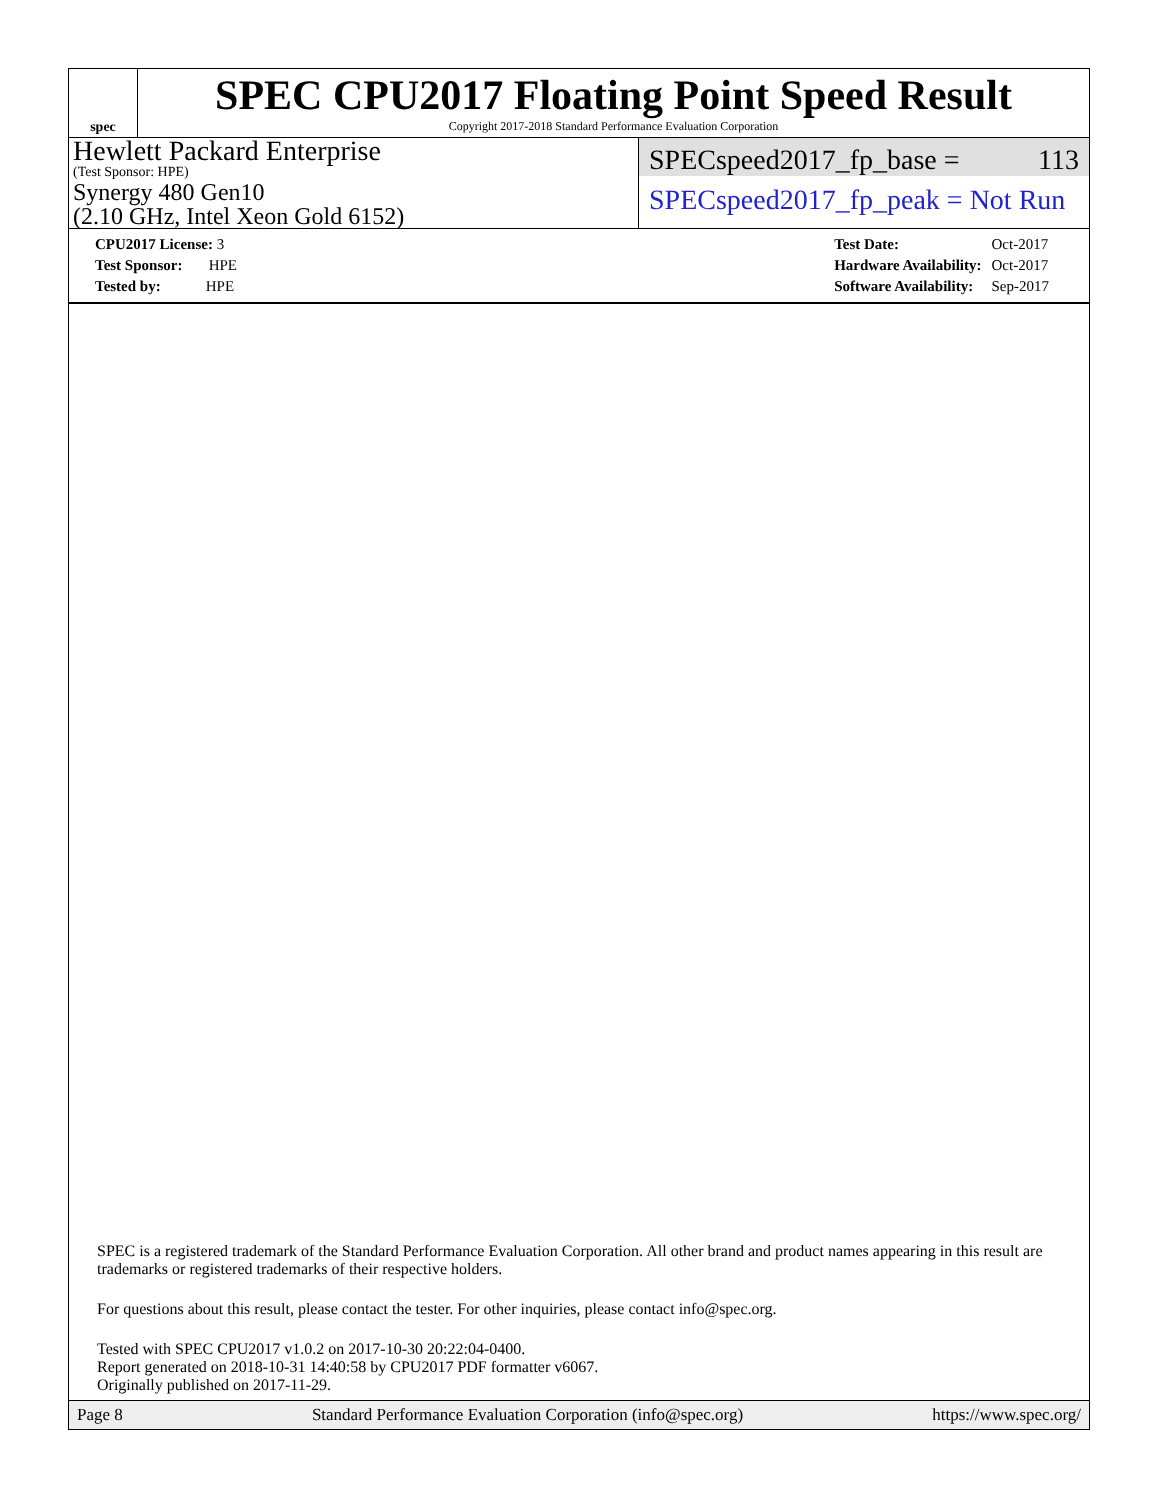spec
SPEC CPU2017 Floating Point Speed Result
Copyright 2017-2018 Standard Performance Evaluation Corporation
Hewlett Packard Enterprise
(Test Sponsor: HPE)
Synergy 480 Gen10
(2.10 GHz, Intel Xeon Gold 6152)
SPECspeed2017_fp_base = 113
SPECspeed2017_fp_peak = Not Run
| CPU2017 License: 3 |
| Test Sponsor: HPE |
| Tested by: HPE |
| Test Date: | Oct-2017 |
| Hardware Availability: | Oct-2017 |
| Software Availability: | Sep-2017 |
SPEC is a registered trademark of the Standard Performance Evaluation Corporation. All other brand and product names appearing in this result are trademarks or registered trademarks of their respective holders.
For questions about this result, please contact the tester. For other inquiries, please contact info@spec.org.
Tested with SPEC CPU2017 v1.0.2 on 2017-10-30 20:22:04-0400.
Report generated on 2018-10-31 14:40:58 by CPU2017 PDF formatter v6067.
Originally published on 2017-11-29.
Page 8 Standard Performance Evaluation Corporation (info@spec.org) https://www.spec.org/